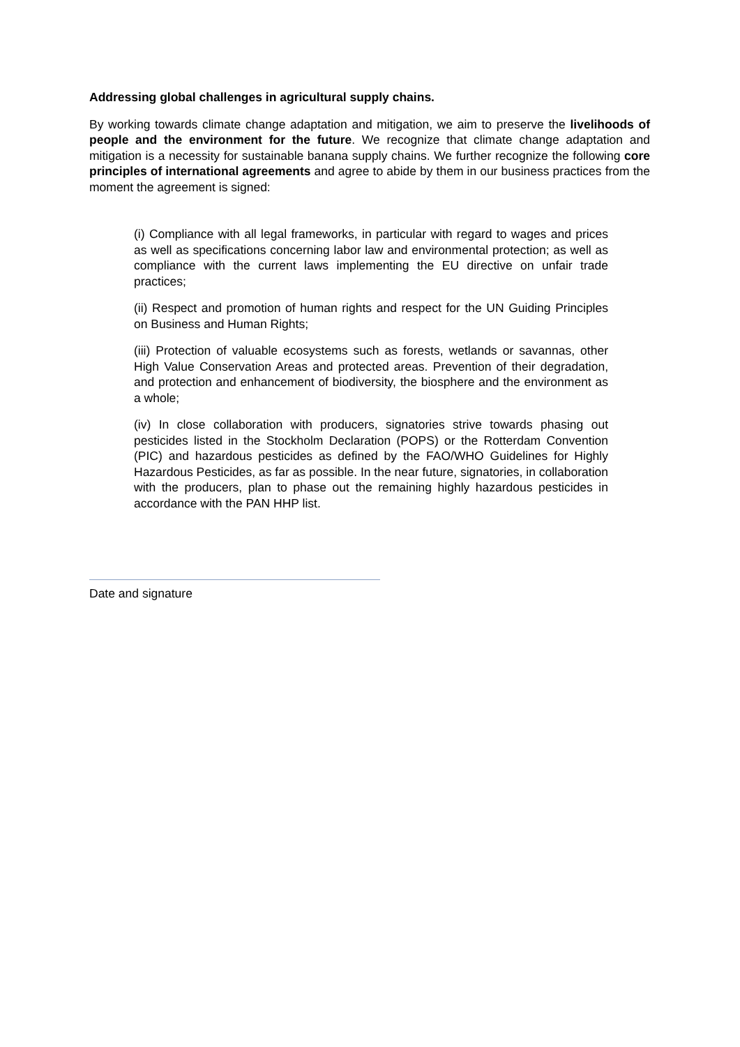Addressing global challenges in agricultural supply chains.
By working towards climate change adaptation and mitigation, we aim to preserve the livelihoods of people and the environment for the future. We recognize that climate change adaptation and mitigation is a necessity for sustainable banana supply chains. We further recognize the following core principles of international agreements and agree to abide by them in our business practices from the moment the agreement is signed:
(i) Compliance with all legal frameworks, in particular with regard to wages and prices as well as specifications concerning labor law and environmental protection; as well as compliance with the current laws implementing the EU directive on unfair trade practices;
(ii) Respect and promotion of human rights and respect for the UN Guiding Principles on Business and Human Rights;
(iii) Protection of valuable ecosystems such as forests, wetlands or savannas, other High Value Conservation Areas and protected areas. Prevention of their degradation, and protection and enhancement of biodiversity, the biosphere and the environment as a whole;
(iv) In close collaboration with producers, signatories strive towards phasing out pesticides listed in the Stockholm Declaration (POPS) or the Rotterdam Convention (PIC) and hazardous pesticides as defined by the FAO/WHO Guidelines for Highly Hazardous Pesticides, as far as possible. In the near future, signatories, in collaboration with the producers, plan to phase out the remaining highly hazardous pesticides in accordance with the PAN HHP list.
Date and signature